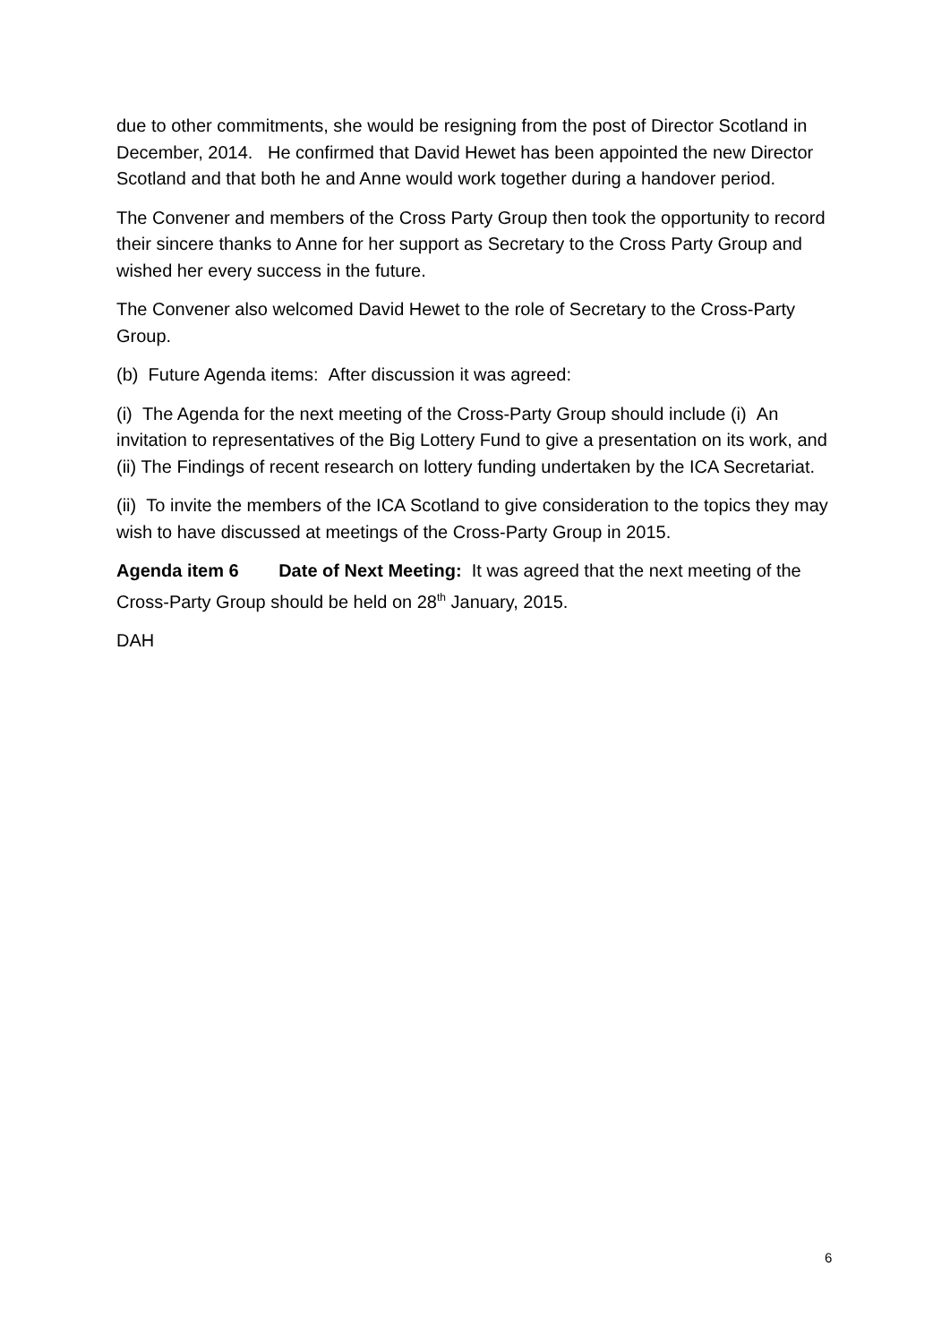due to other commitments, she would be resigning from the post of Director Scotland in December, 2014. He confirmed that David Hewet has been appointed the new Director Scotland and that both he and Anne would work together during a handover period.
The Convener and members of the Cross Party Group then took the opportunity to record their sincere thanks to Anne for her support as Secretary to the Cross Party Group and wished her every success in the future.
The Convener also welcomed David Hewet to the role of Secretary to the Cross-Party Group.
(b) Future Agenda items: After discussion it was agreed:
(i) The Agenda for the next meeting of the Cross-Party Group should include (i) An invitation to representatives of the Big Lottery Fund to give a presentation on its work, and (ii) The Findings of recent research on lottery funding undertaken by the ICA Secretariat.
(ii) To invite the members of the ICA Scotland to give consideration to the topics they may wish to have discussed at meetings of the Cross-Party Group in 2015.
Agenda item 6 Date of Next Meeting: It was agreed that the next meeting of the Cross-Party Group should be held on 28<sup>th</sup> January, 2015.
DAH
6